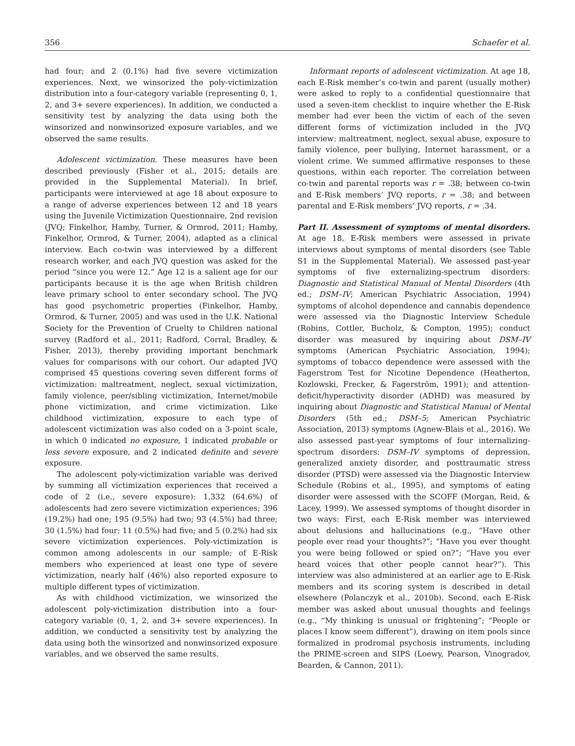356 Schaefer et al.
had four; and 2 (0.1%) had five severe victimization experiences. Next, we winsorized the poly-victimization distribution into a four-category variable (representing 0, 1, 2, and 3+ severe experiences). In addition, we conducted a sensitivity test by analyzing the data using both the winsorized and nonwinsorized exposure variables, and we observed the same results.
Adolescent victimization. These measures have been described previously (Fisher et al., 2015; details are provided in the Supplemental Material). In brief, participants were interviewed at age 18 about exposure to a range of adverse experiences between 12 and 18 years using the Juvenile Victimization Questionnaire, 2nd revision (JVQ; Finkelhor, Hamby, Turner, & Ormrod, 2011; Hamby, Finkelhor, Ormrod, & Turner, 2004), adapted as a clinical interview. Each co-twin was interviewed by a different research worker, and each JVQ question was asked for the period “since you were 12.” Age 12 is a salient age for our participants because it is the age when British children leave primary school to enter secondary school. The JVQ has good psychometric properties (Finkelhor, Hamby, Ormrod, & Turner, 2005) and was used in the U.K. National Society for the Prevention of Cruelty to Children national survey (Radford et al., 2011; Radford, Corral, Bradley, & Fisher, 2013), thereby providing important benchmark values for comparisons with our cohort. Our adapted JVQ comprised 45 questions covering seven different forms of victimization: maltreatment, neglect, sexual victimization, family violence, peer/sibling victimization, Internet/mobile phone victimization, and crime victimization. Like childhood victimization, exposure to each type of adolescent victimization was also coded on a 3-point scale, in which 0 indicated no exposure, 1 indicated probable or less severe exposure, and 2 indicated definite and severe exposure.
The adolescent poly-victimization variable was derived by summing all victimization experiences that received a code of 2 (i.e., severe exposure): 1,332 (64.6%) of adolescents had zero severe victimization experiences; 396 (19.2%) had one; 195 (9.5%) had two; 93 (4.5%) had three; 30 (1.5%) had four; 11 (0.5%) had five; and 5 (0.2%) had six severe victimization experiences. Poly-victimization is common among adolescents in our sample; of E-Risk members who experienced at least one type of severe victimization, nearly half (46%) also reported exposure to multiple different types of victimization.
As with childhood victimization, we winsorized the adolescent poly-victimization distribution into a four-category variable (0, 1, 2, and 3+ severe experiences). In addition, we conducted a sensitivity test by analyzing the data using both the winsorized and nonwinsorized exposure variables, and we observed the same results.
Informant reports of adolescent victimization. At age 18, each E-Risk member’s co-twin and parent (usually mother) were asked to reply to a confidential questionnaire that used a seven-item checklist to inquire whether the E-Risk member had ever been the victim of each of the seven different forms of victimization included in the JVQ interview: maltreatment, neglect, sexual abuse, exposure to family violence, peer bullying, Internet harassment, or a violent crime. We summed affirmative responses to these questions, within each reporter. The correlation between co-twin and parental reports was r = .38; between co-twin and E-Risk members’ JVQ reports, r = .38; and between parental and E-Risk members’ JVQ reports, r = .34.
Part II. Assessment of symptoms of mental disorders. At age 18, E-Risk members were assessed in private interviews about symptoms of mental disorders (see Table S1 in the Supplemental Material). We assessed past-year symptoms of five externalizing-spectrum disorders: Diagnostic and Statistical Manual of Mental Disorders (4th ed.; DSM–IV; American Psychiatric Association, 1994) symptoms of alcohol dependence and cannabis dependence were assessed via the Diagnostic Interview Schedule (Robins, Cottler, Bucholz, & Compton, 1995); conduct disorder was measured by inquiring about DSM–IV symptoms (American Psychiatric Association, 1994); symptoms of tobacco dependence were assessed with the Fagerstrom Test for Nicotine Dependence (Heatherton, Kozlowski, Frecker, & Fagerström, 1991); and attention-deficit/hyperactivity disorder (ADHD) was measured by inquiring about Diagnostic and Statistical Manual of Mental Disorders (5th ed.; DSM–5; American Psychiatric Association, 2013) symptoms (Agnew-Blais et al., 2016). We also assessed past-year symptoms of four internalizing-spectrum disorders: DSM–IV symptoms of depression, generalized anxiety disorder, and posttraumatic stress disorder (PTSD) were assessed via the Diagnostic Interview Schedule (Robins et al., 1995), and symptoms of eating disorder were assessed with the SCOFF (Morgan, Reid, & Lacey, 1999). We assessed symptoms of thought disorder in two ways: First, each E-Risk member was interviewed about delusions and hallucinations (e.g., “Have other people ever read your thoughts?”; “Have you ever thought you were being followed or spied on?”; “Have you ever heard voices that other people cannot hear?”). This interview was also administered at an earlier age to E-Risk members and its scoring system is described in detail elsewhere (Polanczyk et al., 2010b). Second, each E-Risk member was asked about unusual thoughts and feelings (e.g., “My thinking is unusual or frightening”; “People or places I know seem different”), drawing on item pools since formalized in prodromal psychosis instruments, including the PRIME-screen and SIPS (Loewy, Pearson, Vinogradov, Bearden, & Cannon, 2011).